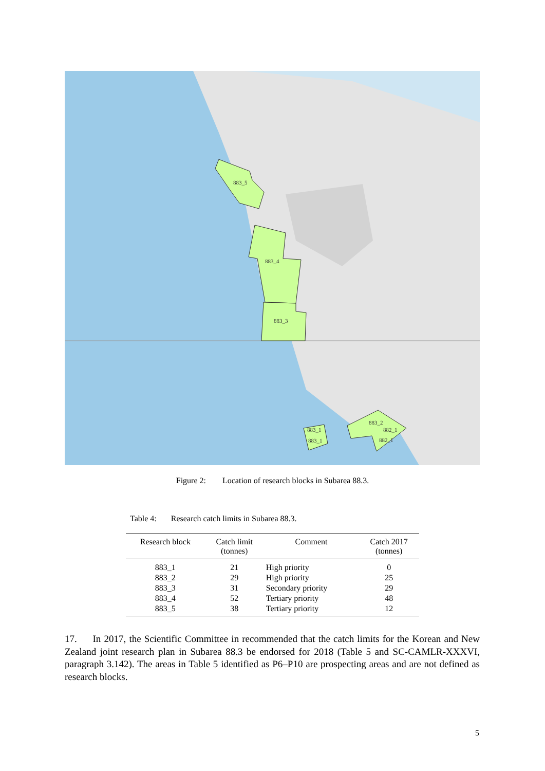883_5
883_4
883_3
883_1
883_1
883_2
882_1
882_1
Figure 2: Location of research blocks in Subarea 88.3.
Table 4: Research catch limits in Subarea 88.3.
| Research block | Catch limit (tonnes) | Comment | Catch 2017 (tonnes) |
| --- | --- | --- | --- |
| 883_1 | 21 | High priority | 0 |
| 883_2 | 29 | High priority | 25 |
| 883_3 | 31 | Secondary priority | 29 |
| 883_4 | 52 | Tertiary priority | 48 |
| 883_5 | 38 | Tertiary priority | 12 |
17. In 2017, the Scientific Committee in recommended that the catch limits for the Korean and New Zealand joint research plan in Subarea 88.3 be endorsed for 2018 (Table 5 and SC-CAMLR-XXXVI, paragraph 3.142). The areas in Table 5 identified as P6–P10 are prospecting areas and are not defined as research blocks.
5